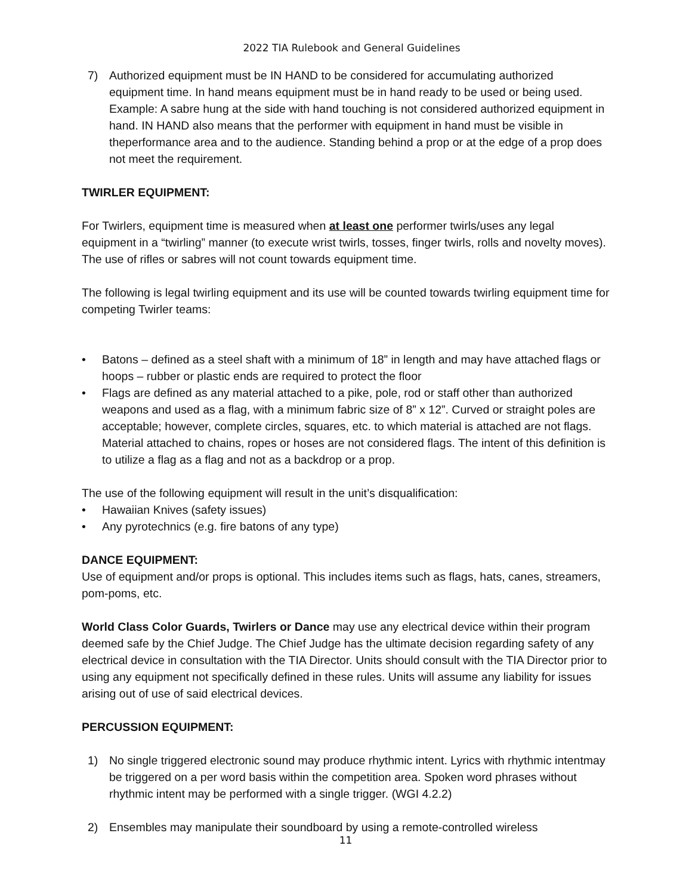2022 TIA Rulebook and General Guidelines
7) Authorized equipment must be IN HAND to be considered for accumulating authorized equipment time. In hand means equipment must be in hand ready to be used or being used. Example: A sabre hung at the side with hand touching is not considered authorized equipment in hand. IN HAND also means that the performer with equipment in hand must be visible in theperformance area and to the audience. Standing behind a prop or at the edge of a prop does not meet the requirement.
TWIRLER EQUIPMENT:
For Twirlers, equipment time is measured when at least one performer twirls/uses any legal equipment in a “twirling” manner (to execute wrist twirls, tosses, finger twirls, rolls and novelty moves). The use of rifles or sabres will not count towards equipment time.
The following is legal twirling equipment and its use will be counted towards twirling equipment time for competing Twirler teams:
• Batons – defined as a steel shaft with a minimum of 18” in length and may have attached flags or hoops – rubber or plastic ends are required to protect the floor
• Flags are defined as any material attached to a pike, pole, rod or staff other than authorized weapons and used as a flag, with a minimum fabric size of 8” x 12”. Curved or straight poles are acceptable; however, complete circles, squares, etc. to which material is attached are not flags. Material attached to chains, ropes or hoses are not considered flags. The intent of this definition is to utilize a flag as a flag and not as a backdrop or a prop.
The use of the following equipment will result in the unit’s disqualification:
• Hawaiian Knives (safety issues)
• Any pyrotechnics (e.g. fire batons of any type)
DANCE EQUIPMENT:
Use of equipment and/or props is optional. This includes items such as flags, hats, canes, streamers, pom-poms, etc.
World Class Color Guards, Twirlers or Dance may use any electrical device within their program deemed safe by the Chief Judge. The Chief Judge has the ultimate decision regarding safety of any electrical device in consultation with the TIA Director. Units should consult with the TIA Director prior to using any equipment not specifically defined in these rules. Units will assume any liability for issues arising out of use of said electrical devices.
PERCUSSION EQUIPMENT:
1) No single triggered electronic sound may produce rhythmic intent. Lyrics with rhythmic intentmay be triggered on a per word basis within the competition area. Spoken word phrases without rhythmic intent may be performed with a single trigger. (WGI 4.2.2)
2) Ensembles may manipulate their soundboard by using a remote-controlled wireless
11